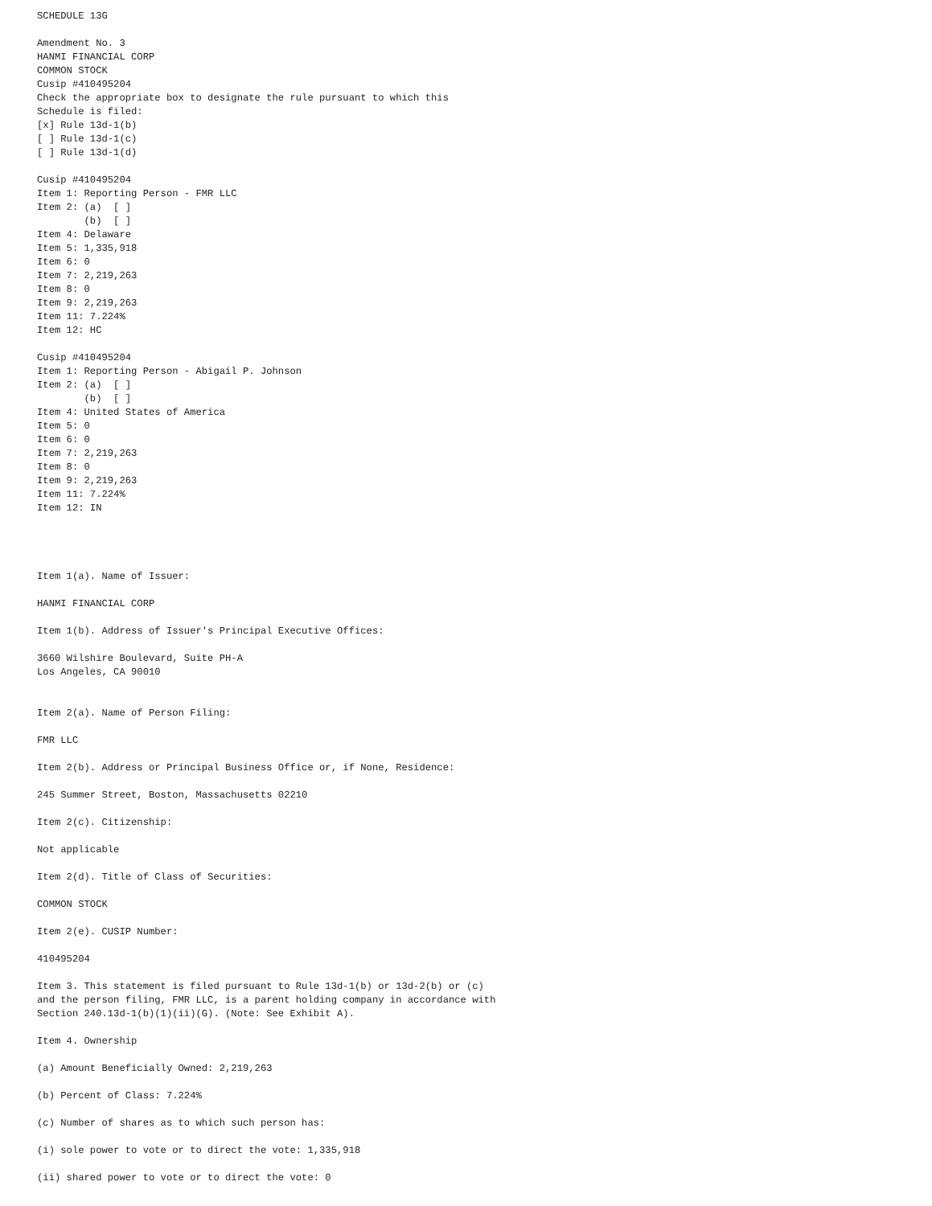SCHEDULE 13G

Amendment No. 3
HANMI FINANCIAL CORP
COMMON STOCK
Cusip #410495204
Check the appropriate box to designate the rule pursuant to which this
Schedule is filed:
[x] Rule 13d-1(b)
[ ] Rule 13d-1(c)
[ ] Rule 13d-1(d)

Cusip #410495204
Item 1: Reporting Person - FMR LLC
Item 2: (a)  [ ]
        (b)  [ ]
Item 4: Delaware
Item 5: 1,335,918
Item 6: 0
Item 7: 2,219,263
Item 8: 0
Item 9: 2,219,263
Item 11: 7.224%
Item 12: HC

Cusip #410495204
Item 1: Reporting Person - Abigail P. Johnson
Item 2: (a)  [ ]
        (b)  [ ]
Item 4: United States of America
Item 5: 0
Item 6: 0
Item 7: 2,219,263
Item 8: 0
Item 9: 2,219,263
Item 11: 7.224%
Item 12: IN




Item 1(a). Name of Issuer:

HANMI FINANCIAL CORP

Item 1(b). Address of Issuer's Principal Executive Offices:

3660 Wilshire Boulevard, Suite PH-A
Los Angeles, CA 90010


Item 2(a). Name of Person Filing:

FMR LLC

Item 2(b). Address or Principal Business Office or, if None, Residence:

245 Summer Street, Boston, Massachusetts 02210

Item 2(c). Citizenship:

Not applicable

Item 2(d). Title of Class of Securities:

COMMON STOCK

Item 2(e). CUSIP Number:

410495204

Item 3. This statement is filed pursuant to Rule 13d-1(b) or 13d-2(b) or (c)
and the person filing, FMR LLC, is a parent holding company in accordance with
Section 240.13d-1(b)(1)(ii)(G). (Note: See Exhibit A).

Item 4. Ownership

(a) Amount Beneficially Owned: 2,219,263

(b) Percent of Class: 7.224%

(c) Number of shares as to which such person has:

(i) sole power to vote or to direct the vote: 1,335,918

(ii) shared power to vote or to direct the vote: 0